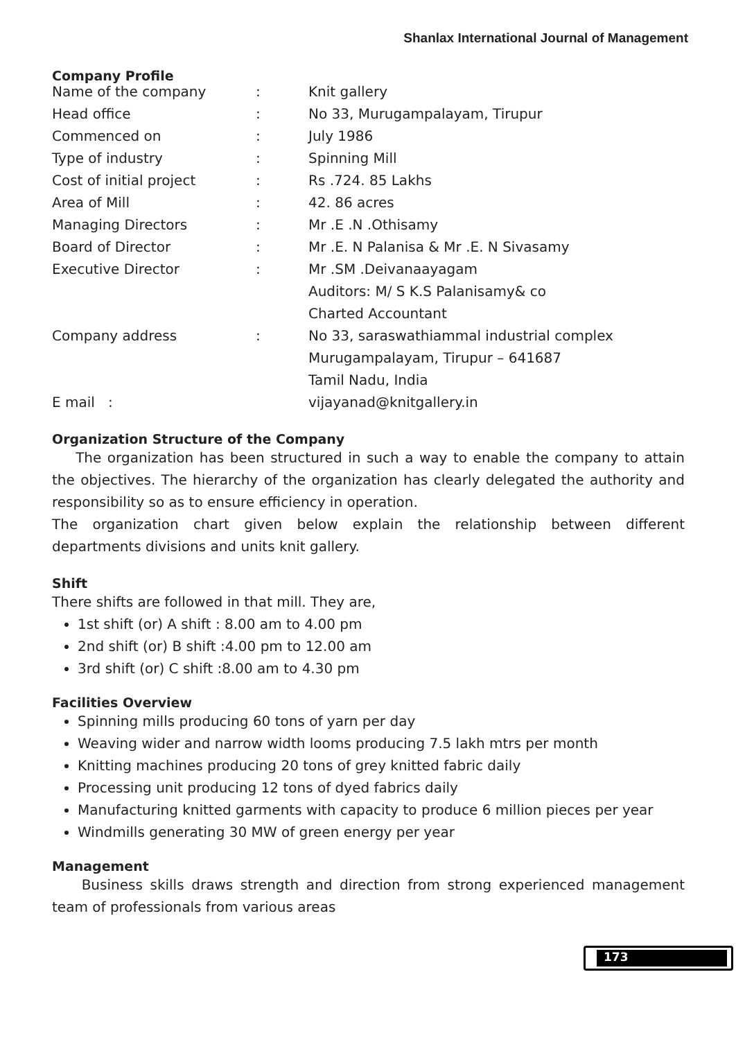Shanlax International Journal of Management
Company Profile
| Name of the company | : | Knit gallery |
| Head office | : | No 33, Murugampalayam, Tirupur |
| Commenced on | : | July 1986 |
| Type of industry | : | Spinning Mill |
| Cost of initial project | : | Rs .724. 85 Lakhs |
| Area of Mill | : | 42. 86 acres |
| Managing Directors | : | Mr .E .N .Othisamy |
| Board of Director | : | Mr .E. N Palanisa & Mr .E. N Sivasamy |
| Executive Director | : | Mr .SM .Deivanaayagam |
| | | Auditors: M/ S K.S Palanisamy& co |
| | | Charted Accountant |
| Company address | : | No 33, saraswathiammal industrial complex |
| | | Murugampalayam, Tirupur – 641687 |
| | | Tamil Nadu, India |
| E mail : | | vijayanad@knitgallery.in |
Organization Structure of the Company
The organization has been structured in such a way to enable the company to attain the objectives. The hierarchy of the organization has clearly delegated the authority and responsibility so as to ensure efficiency in operation.
The organization chart given below explain the relationship between different departments divisions and units knit gallery.
Shift
There shifts are followed in that mill. They are,
1st shift (or) A shift : 8.00 am to 4.00 pm
2nd shift (or) B shift :4.00 pm to 12.00 am
3rd shift (or) C shift :8.00 am to 4.30 pm
Facilities Overview
Spinning mills producing 60 tons of yarn per day
Weaving wider and narrow width looms producing 7.5 lakh mtrs per month
Knitting machines producing 20 tons of grey knitted fabric daily
Processing unit producing 12 tons of dyed fabrics daily
Manufacturing knitted garments with capacity to produce 6 million pieces per year
Windmills generating 30 MW of green energy per year
Management
Business skills draws strength and direction from strong experienced management team of professionals from various areas
173